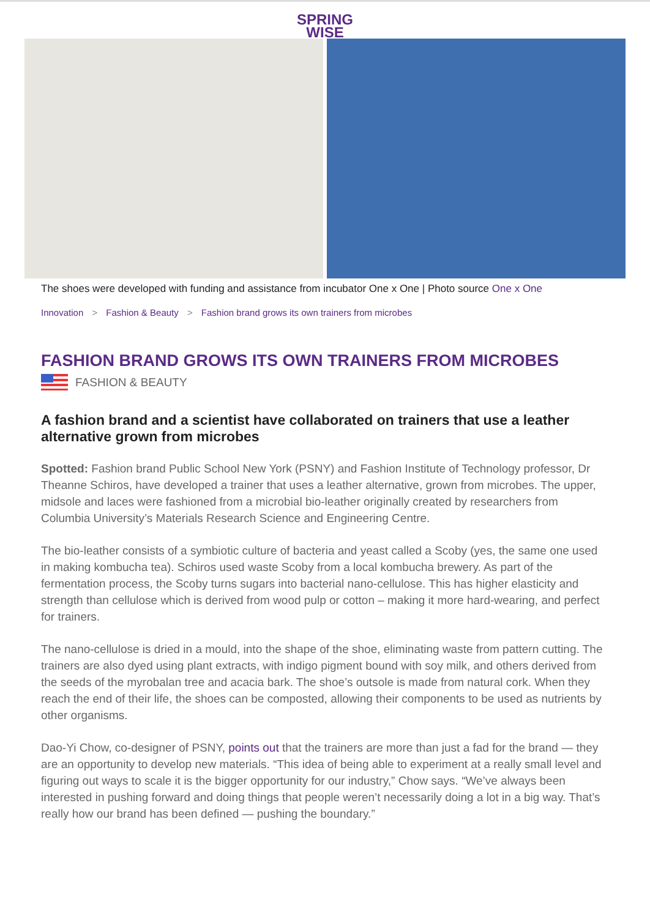SPRING
WISE
The shoes were developed with funding and assistance from incubator One x One | Photo source One x One
Innovation > Fashion & Beauty > Fashion brand grows its own trainers from microbes
FASHION BRAND GROWS ITS OWN TRAINERS FROM MICROBES
FASHION & BEAUTY
A fashion brand and a scientist have collaborated on trainers that use a leather alternative grown from microbes
Spotted: Fashion brand Public School New York (PSNY) and Fashion Institute of Technology professor, Dr Theanne Schiros, have developed a trainer that uses a leather alternative, grown from microbes. The upper, midsole and laces were fashioned from a microbial bio-leather originally created by researchers from Columbia University’s Materials Research Science and Engineering Centre.
The bio-leather consists of a symbiotic culture of bacteria and yeast called a Scoby (yes, the same one used in making kombucha tea). Schiros used waste Scoby from a local kombucha brewery. As part of the fermentation process, the Scoby turns sugars into bacterial nano-cellulose. This has higher elasticity and strength than cellulose which is derived from wood pulp or cotton – making it more hard-wearing, and perfect for trainers.
The nano-cellulose is dried in a mould, into the shape of the shoe, eliminating waste from pattern cutting. The trainers are also dyed using plant extracts, with indigo pigment bound with soy milk, and others derived from the seeds of the myrobalan tree and acacia bark. The shoe’s outsole is made from natural cork. When they reach the end of their life, the shoes can be composted, allowing their components to be used as nutrients by other organisms.
Dao-Yi Chow, co-designer of PSNY, points out that the trainers are more than just a fad for the brand — they are an opportunity to develop new materials. “This idea of being able to experiment at a really small level and figuring out ways to scale it is the bigger opportunity for our industry,” Chow says. “We’ve always been interested in pushing forward and doing things that people weren’t necessarily doing a lot in a big way. That’s really how our brand has been defined — pushing the boundary.”